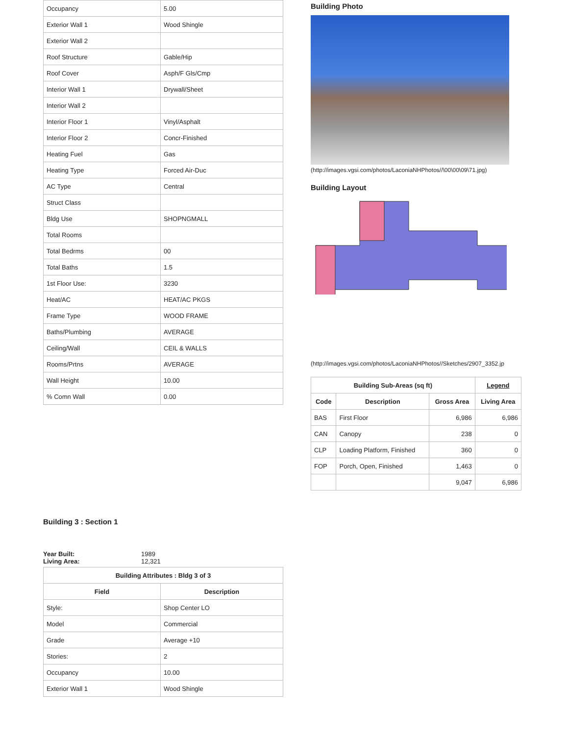| Occupancy | 5.00 |
| Exterior Wall 1 | Wood Shingle |
| Exterior Wall 2 | |
| Roof Structure | Gable/Hip |
| Roof Cover | Asph/F Gls/Cmp |
| Interior Wall 1 | Drywall/Sheet |
| Interior Wall 2 | |
| Interior Floor 1 | Vinyl/Asphalt |
| Interior Floor 2 | Concr-Finished |
| Heating Fuel | Gas |
| Heating Type | Forced Air-Duc |
| AC Type | Central |
| Struct Class | |
| Bldg Use | SHOPNGMALL |
| Total Rooms | |
| Total Bedrms | 00 |
| Total Baths | 1.5 |
| 1st Floor Use: | 3230 |
| Heat/AC | HEAT/AC PKGS |
| Frame Type | WOOD FRAME |
| Baths/Plumbing | AVERAGE |
| Ceiling/Wall | CEIL & WALLS |
| Rooms/Prtns | AVERAGE |
| Wall Height | 10.00 |
| % Comn Wall | 0.00 |
Building 3 : Section 1
Year Built: 1989
Living Area: 12,321
| Building Attributes : Bldg 3 of 3 | |
| --- | --- |
| Field | Description |
| Style: | Shop Center LO |
| Model | Commercial |
| Grade | Average +10 |
| Stories: | 2 |
| Occupancy | 10.00 |
| Exterior Wall 1 | Wood Shingle |
Building Photo
(http://images.vgsi.com/photos/LaconiaNHPhotos//\00\00\09\71.jpg)
Building Layout
(http://images.vgsi.com/photos/LaconiaNHPhotos//Sketches/2907_3352.jp
| Building Sub-Areas (sq ft) | | | Legend |
| --- | --- | --- | --- |
| Code | Description | Gross Area | Living Area |
| BAS | First Floor | 6,986 | 6,986 |
| CAN | Canopy | 238 | 0 |
| CLP | Loading Platform, Finished | 360 | 0 |
| FOP | Porch, Open, Finished | 1,463 | 0 |
| | | 9,047 | 6,986 |